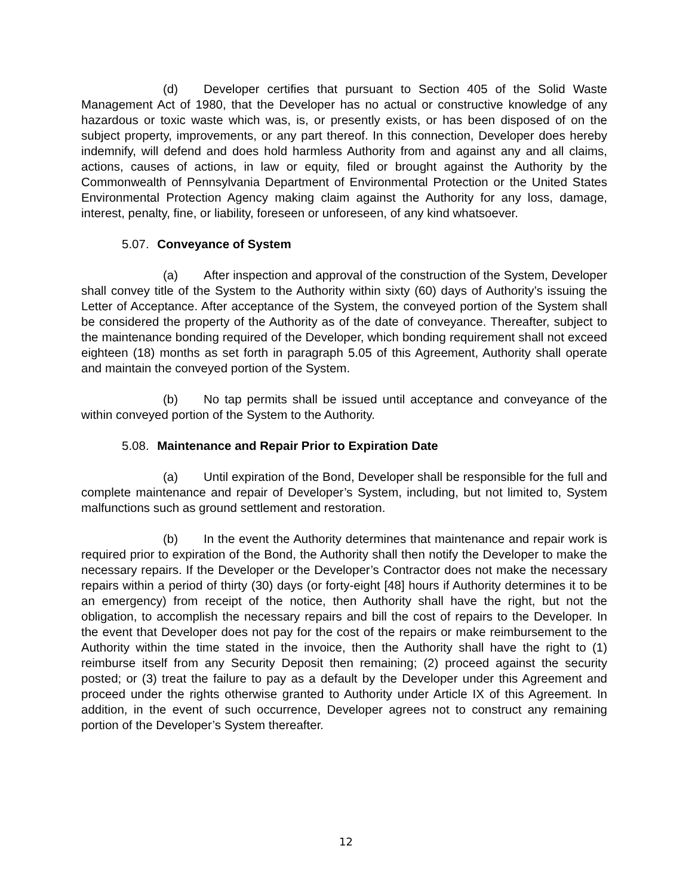(d) Developer certifies that pursuant to Section 405 of the Solid Waste Management Act of 1980, that the Developer has no actual or constructive knowledge of any hazardous or toxic waste which was, is, or presently exists, or has been disposed of on the subject property, improvements, or any part thereof. In this connection, Developer does hereby indemnify, will defend and does hold harmless Authority from and against any and all claims, actions, causes of actions, in law or equity, filed or brought against the Authority by the Commonwealth of Pennsylvania Department of Environmental Protection or the United States Environmental Protection Agency making claim against the Authority for any loss, damage, interest, penalty, fine, or liability, foreseen or unforeseen, of any kind whatsoever.
5.07. Conveyance of System
(a) After inspection and approval of the construction of the System, Developer shall convey title of the System to the Authority within sixty (60) days of Authority’s issuing the Letter of Acceptance. After acceptance of the System, the conveyed portion of the System shall be considered the property of the Authority as of the date of conveyance. Thereafter, subject to the maintenance bonding required of the Developer, which bonding requirement shall not exceed eighteen (18) months as set forth in paragraph 5.05 of this Agreement, Authority shall operate and maintain the conveyed portion of the System.
(b) No tap permits shall be issued until acceptance and conveyance of the within conveyed portion of the System to the Authority.
5.08. Maintenance and Repair Prior to Expiration Date
(a) Until expiration of the Bond, Developer shall be responsible for the full and complete maintenance and repair of Developer’s System, including, but not limited to, System malfunctions such as ground settlement and restoration.
(b) In the event the Authority determines that maintenance and repair work is required prior to expiration of the Bond, the Authority shall then notify the Developer to make the necessary repairs. If the Developer or the Developer’s Contractor does not make the necessary repairs within a period of thirty (30) days (or forty-eight [48] hours if Authority determines it to be an emergency) from receipt of the notice, then Authority shall have the right, but not the obligation, to accomplish the necessary repairs and bill the cost of repairs to the Developer. In the event that Developer does not pay for the cost of the repairs or make reimbursement to the Authority within the time stated in the invoice, then the Authority shall have the right to (1) reimburse itself from any Security Deposit then remaining; (2) proceed against the security posted; or (3) treat the failure to pay as a default by the Developer under this Agreement and proceed under the rights otherwise granted to Authority under Article IX of this Agreement. In addition, in the event of such occurrence, Developer agrees not to construct any remaining portion of the Developer’s System thereafter.
12